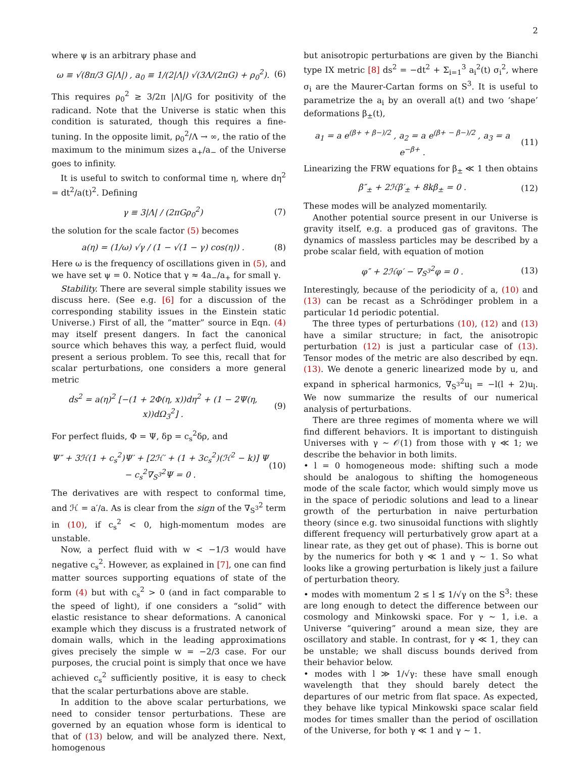2
where ψ is an arbitrary phase and
ω ≡ √(8π/3 G|Λ|) , a<sub>0</sub> ≡ 1/(2|Λ|) √(3Λ/(2πG) + ρ<sub>0</sub><sup>2</sup>). (6)
This requires ρ<sub>0</sub><sup>2</sup> ≥ 3/2π |Λ|/G for positivity of the radicand. Note that the Universe is static when this condition is saturated, though this requires a fine-tuning. In the opposite limit, ρ<sub>0</sub><sup>2</sup>/Λ → ∞, the ratio of the maximum to the minimum sizes a<sub>+</sub>/a<sub>−</sub> of the Universe goes to infinity.
It is useful to switch to conformal time η, where dη<sup>2</sup> = dt<sup>2</sup>/a(t)<sup>2</sup>. Defining
γ ≡ 3|Λ| / (2πGρ<sub>0</sub><sup>2</sup>) (7)
the solution for the scale factor (5) becomes
a(η) = (1/ω) √γ / (1 − √(1 − γ) cos(η)) . (8)
Here ω is the frequency of oscillations given in (5), and we have set ψ = 0. Notice that γ ≈ 4a<sub>−</sub>/a<sub>+</sub> for small γ.
Stability. There are several simple stability issues we discuss here. (See e.g. [6] for a discussion of the corresponding stability issues in the Einstein static Universe.) First of all, the “matter” source in Eqn. (4) may itself present dangers. In fact the canonical source which behaves this way, a perfect fluid, would present a serious problem. To see this, recall that for scalar perturbations, one considers a more general metric
ds<sup>2</sup> = a(η)<sup>2</sup> [−(1 + 2Φ(η, x))dη<sup>2</sup> + (1 − 2Ψ(η, x))dΩ<sub>3</sub><sup>2</sup>] . (9)
For perfect fluids, Φ = Ψ, δp = c<sub>s</sub><sup>2</sup>δρ, and
Ψ″ + 3ℋ(1 + c<sub>s</sub><sup>2</sup>)Ψ′ + [2ℋ′ + (1 + 3c<sub>s</sub><sup>2</sup>)(ℋ<sup>2</sup> − k)] Ψ − c<sub>s</sub><sup>2</sup>∇<sub>S<sup>3</sup></sub><sup>2</sup>Ψ = 0 . (10)
The derivatives are with respect to conformal time, and ℋ = a′/a. As is clear from the sign of the ∇<sub>S<sup>3</sup></sub><sup>2</sup> term in (10), if c<sub>s</sub><sup>2</sup> < 0, high-momentum modes are unstable.
Now, a perfect fluid with w < −1/3 would have negative c<sub>s</sub><sup>2</sup>. However, as explained in [7], one can find matter sources supporting equations of state of the form (4) but with c<sub>s</sub><sup>2</sup> > 0 (and in fact comparable to the speed of light), if one considers a “solid” with elastic resistance to shear deformations. A canonical example which they discuss is a frustrated network of domain walls, which in the leading approximations gives precisely the simple w = −2/3 case. For our purposes, the crucial point is simply that once we have achieved c<sub>s</sub><sup>2</sup> sufficiently positive, it is easy to check that the scalar perturbations above are stable.
In addition to the above scalar perturbations, we need to consider tensor perturbations. These are governed by an equation whose form is identical to that of (13) below, and will be analyzed there. Next, homogenous
but anisotropic perturbations are given by the Bianchi type IX metric [8] ds<sup>2</sup> = −dt<sup>2</sup> + Σ<sub>i=1</sub><sup>3</sup> a<sub>i</sub><sup>2</sup>(t) σ<sub>i</sub><sup>2</sup>, where σ<sub>i</sub> are the Maurer-Cartan forms on S<sup>3</sup>. It is useful to parametrize the a<sub>i</sub> by an overall a(t) and two ‘shape’ deformations β<sub>±</sub>(t),
a<sub>1</sub> = a e<sup>(β+ + β−)/2</sup> , a<sub>2</sub> = a e<sup>(β+ − β−)/2</sup> , a<sub>3</sub> = a e<sup>−β+</sup> . (11)
Linearizing the FRW equations for β<sub>±</sub> ≪ 1 then obtains
β″<sub>±</sub> + 2ℋβ′<sub>±</sub> + 8kβ<sub>±</sub> = 0 . (12)
These modes will be analyzed momentarily.
Another potential source present in our Universe is gravity itself, e.g. a produced gas of gravitons. The dynamics of massless particles may be described by a probe scalar field, with equation of motion
φ″ + 2ℋφ′ − ∇<sub>S<sup>3</sup></sub><sup>2</sup>φ = 0 . (13)
Interestingly, because of the periodicity of a, (10) and (13) can be recast as a Schrödinger problem in a particular 1d periodic potential.
The three types of perturbations (10), (12) and (13) have a similar structure; in fact, the anisotropic perturbation (12) is just a particular case of (13). Tensor modes of the metric are also described by eqn. (13). We denote a generic linearized mode by u, and expand in spherical harmonics, ∇<sub>S<sup>3</sup></sub><sup>2</sup>u<sub>l</sub> = −l(l + 2)u<sub>l</sub>. We now summarize the results of our numerical analysis of perturbations.
There are three regimes of momenta where we will find different behaviors. It is important to distinguish Universes with γ ∼ 𝒪(1) from those with γ ≪ 1; we describe the behavior in both limits.
• l = 0 homogeneous mode: shifting such a mode should be analogous to shifting the homogeneous mode of the scale factor, which would simply move us in the space of periodic solutions and lead to a linear growth of the perturbation in naive perturbation theory (since e.g. two sinusoidal functions with slightly different frequency will perturbatively grow apart at a linear rate, as they get out of phase). This is borne out by the numerics for both γ ≪ 1 and γ ∼ 1. So what looks like a growing perturbation is likely just a failure of perturbation theory.
• modes with momentum 2 ≤ l ≲ 1/√γ on the S<sup>3</sup>: these are long enough to detect the difference between our cosmology and Minkowski space. For γ ∼ 1, i.e. a Universe “quivering” around a mean size, they are oscillatory and stable. In contrast, for γ ≪ 1, they can be unstable; we shall discuss bounds derived from their behavior below.
• modes with l ≫ 1/√γ: these have small enough wavelength that they should barely detect the departures of our metric from flat space. As expected, they behave like typical Minkowski space scalar field modes for times smaller than the period of oscillation of the Universe, for both γ ≪ 1 and γ ∼ 1.